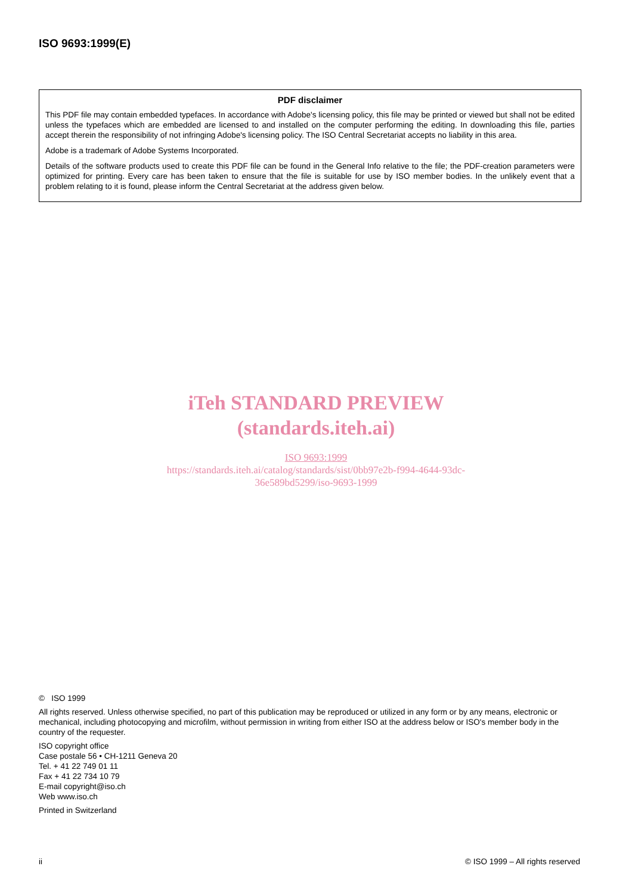ISO 9693:1999(E)
PDF disclaimer
This PDF file may contain embedded typefaces. In accordance with Adobe's licensing policy, this file may be printed or viewed but shall not be edited unless the typefaces which are embedded are licensed to and installed on the computer performing the editing. In downloading this file, parties accept therein the responsibility of not infringing Adobe's licensing policy. The ISO Central Secretariat accepts no liability in this area.
Adobe is a trademark of Adobe Systems Incorporated.
Details of the software products used to create this PDF file can be found in the General Info relative to the file; the PDF-creation parameters were optimized for printing. Every care has been taken to ensure that the file is suitable for use by ISO member bodies. In the unlikely event that a problem relating to it is found, please inform the Central Secretariat at the address given below.
iTeh STANDARD PREVIEW
(standards.iteh.ai)
ISO 9693:1999
https://standards.iteh.ai/catalog/standards/sist/0bb97e2b-f994-4644-93dc-
36e589bd5299/iso-9693-1999
© ISO 1999
All rights reserved. Unless otherwise specified, no part of this publication may be reproduced or utilized in any form or by any means, electronic or mechanical, including photocopying and microfilm, without permission in writing from either ISO at the address below or ISO's member body in the country of the requester.
ISO copyright office
Case postale 56 • CH-1211 Geneva 20
Tel. + 41 22 749 01 11
Fax + 41 22 734 10 79
E-mail copyright@iso.ch
Web www.iso.ch
Printed in Switzerland
ii
© ISO 1999 – All rights reserved